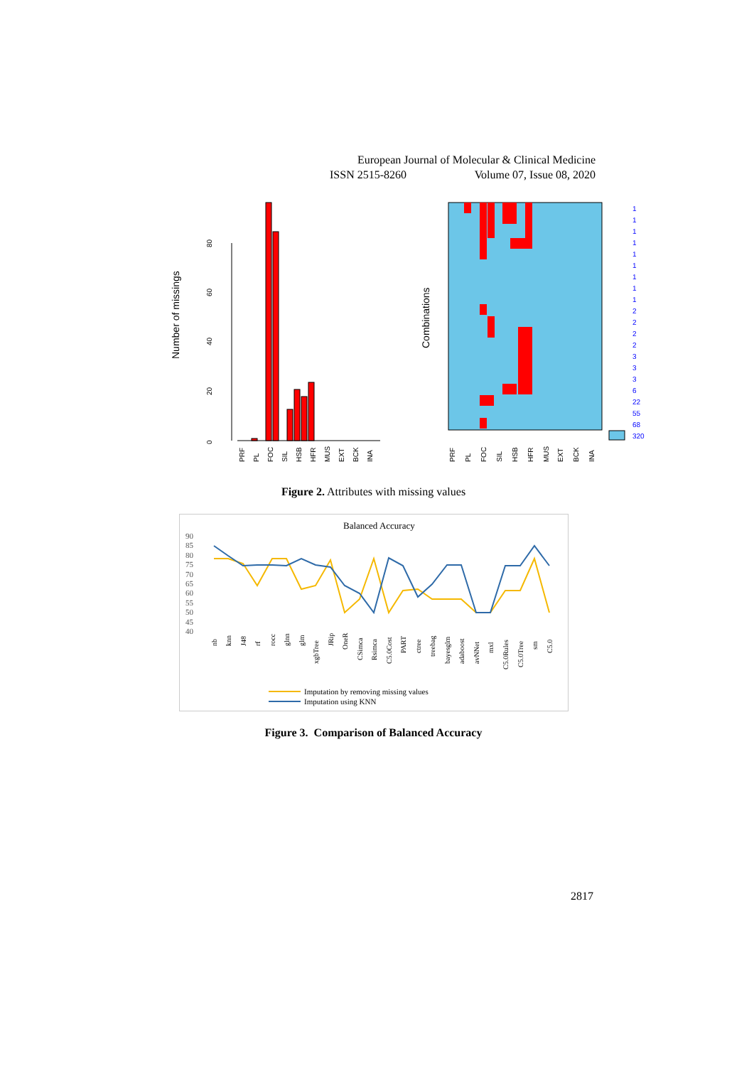European Journal of Molecular & Clinical Medicine
ISSN 2515-8260 Volume 07, Issue 08, 2020
Number of missings
0
20
40
60
80
PRF
PL
FOC
SIL
HSB
HFR
MUS
EXT
BCK
INA
Combinations
PRF
PL
FOC
SIL
HSB
HFR
MUS
EXT
BCK
INA
1
1
1
1
1
1
1
1
1
2
2
2
2
3
3
3
6
22
55
68
320
Figure 2. Attributes with missing values
Balanced Accuracy
90
85
80
75
70
65
60
55
50
45
40
nb
knn
J48
rf
rocc
glnn
glm
xgbTree
JRip
OneR
CSimca
Rsimca
C5.0Cost
PART
ctree
treebag
bayesglm
adaboost
avNNet
mxl
C5.0Rules
C5.0Tree
sm
C5.0
Imputation by removing missing values
Imputation using KNN
Figure 3. Comparison of Balanced Accuracy
2817